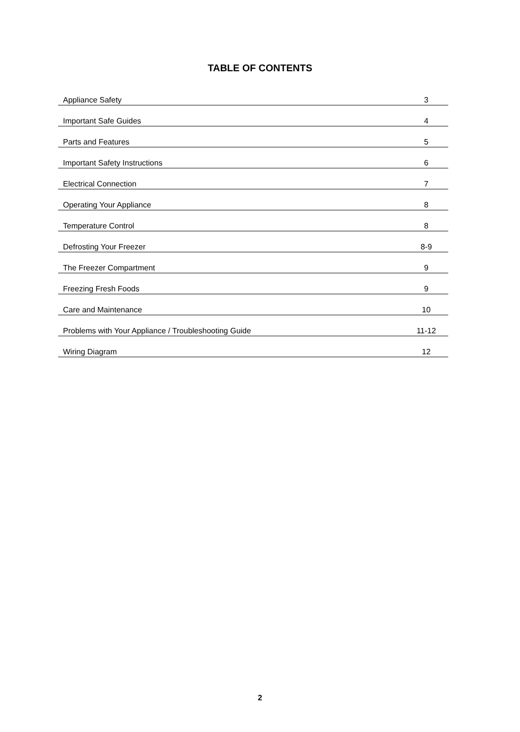TABLE OF CONTENTS
| Appliance Safety | 3 |
| Important Safe Guides | 4 |
| Parts and Features | 5 |
| Important Safety Instructions | 6 |
| Electrical Connection | 7 |
| Operating Your Appliance | 8 |
| Temperature Control | 8 |
| Defrosting Your Freezer | 8-9 |
| The Freezer Compartment | 9 |
| Freezing Fresh Foods | 9 |
| Care and Maintenance | 10 |
| Problems with Your Appliance / Troubleshooting Guide | 11-12 |
| Wiring Diagram | 12 |
2